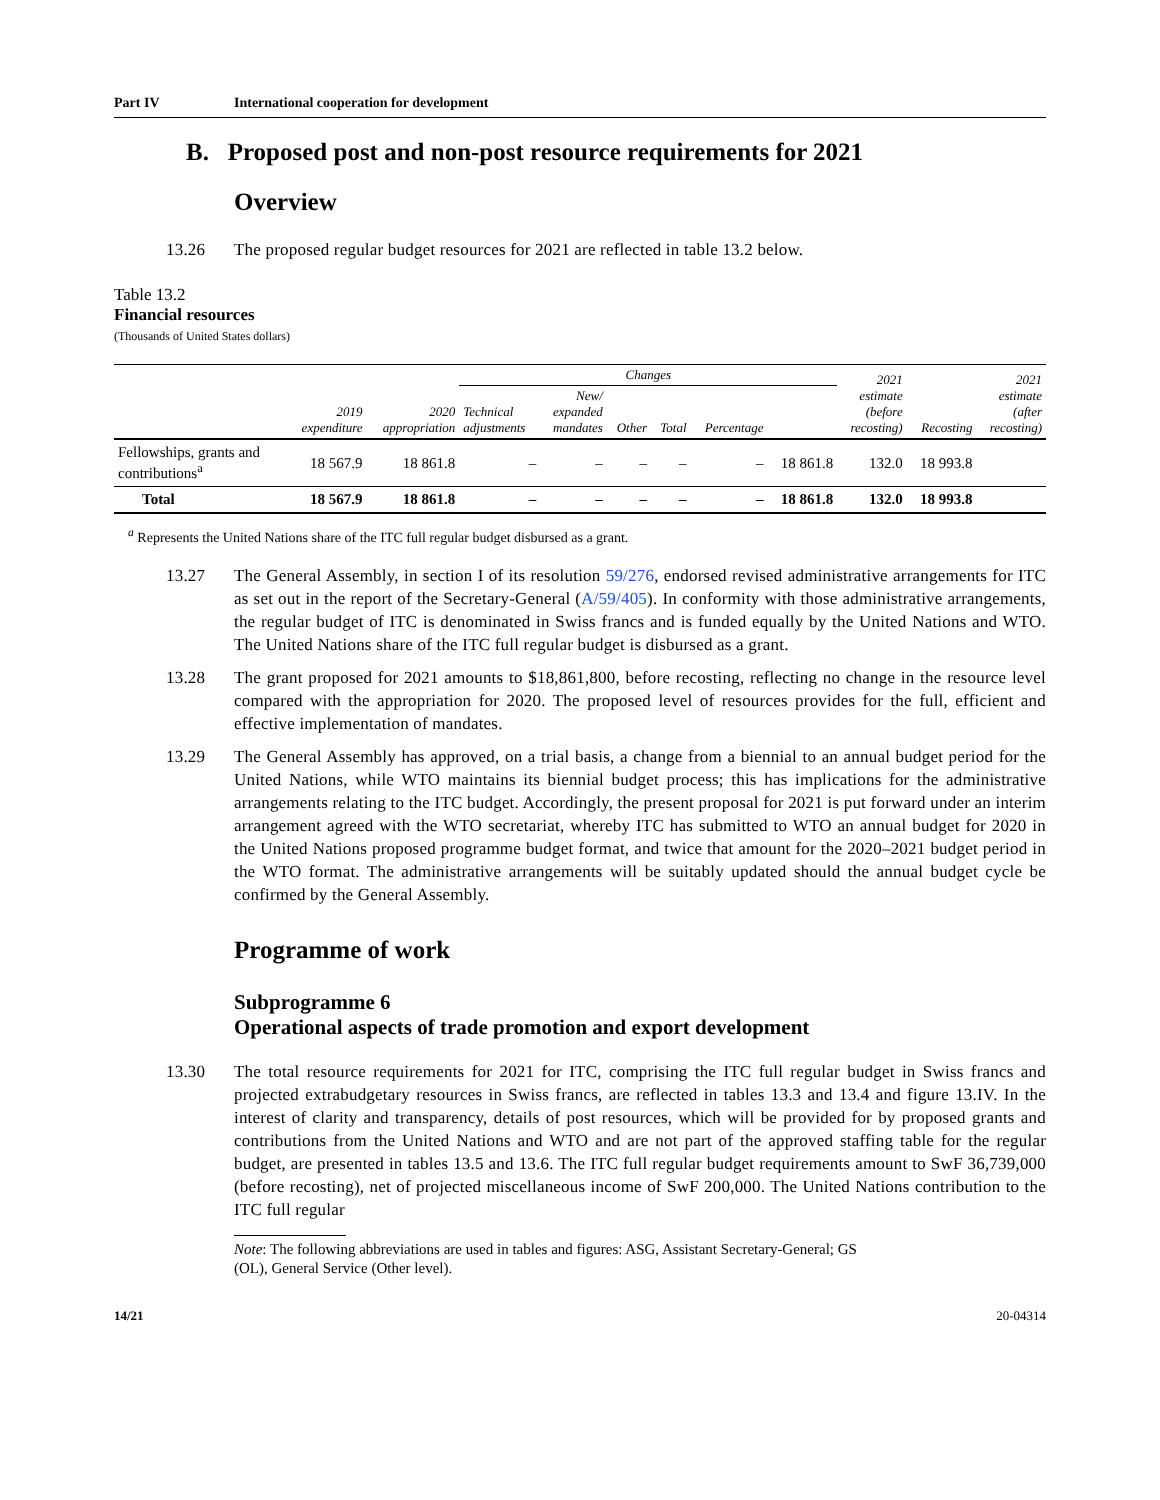Part IV International cooperation for development
B. Proposed post and non-post resource requirements for 2021
Overview
13.26 The proposed regular budget resources for 2021 are reflected in table 13.2 below.
Table 13.2
Financial resources
(Thousands of United States dollars)
| | 2019 expenditure | 2020 appropriation | Changes | | | | | | 2021 estimate (before recosting) | Recosting | 2021 estimate (after recosting) |
| --- | --- | --- | --- | --- | --- | --- | --- | --- | --- | --- | --- |
| | | | Technical adjustments | New/ expanded mandates | Other | Total | Percentage | | | | |
| Fellowships, grants and contributions<sup>a</sup> | 18 567.9 | 18 861.8 | – | – | – | – | – | 18 861.8 | 132.0 | 18 993.8 | |
| Total | 18 567.9 | 18 861.8 | – | – | – | – | – | 18 861.8 | 132.0 | 18 993.8 | |
<sup>a</sup> Represents the United Nations share of the ITC full regular budget disbursed as a grant.
13.27 The General Assembly, in section I of its resolution 59/276, endorsed revised administrative arrangements for ITC as set out in the report of the Secretary-General (A/59/405). In conformity with those administrative arrangements, the regular budget of ITC is denominated in Swiss francs and is funded equally by the United Nations and WTO. The United Nations share of the ITC full regular budget is disbursed as a grant.
13.28 The grant proposed for 2021 amounts to $18,861,800, before recosting, reflecting no change in the resource level compared with the appropriation for 2020. The proposed level of resources provides for the full, efficient and effective implementation of mandates.
13.29 The General Assembly has approved, on a trial basis, a change from a biennial to an annual budget period for the United Nations, while WTO maintains its biennial budget process; this has implications for the administrative arrangements relating to the ITC budget. Accordingly, the present proposal for 2021 is put forward under an interim arrangement agreed with the WTO secretariat, whereby ITC has submitted to WTO an annual budget for 2020 in the United Nations proposed programme budget format, and twice that amount for the 2020–2021 budget period in the WTO format. The administrative arrangements will be suitably updated should the annual budget cycle be confirmed by the General Assembly.
Programme of work
Subprogramme 6
Operational aspects of trade promotion and export development
13.30 The total resource requirements for 2021 for ITC, comprising the ITC full regular budget in Swiss francs and projected extrabudgetary resources in Swiss francs, are reflected in tables 13.3 and 13.4 and figure 13.IV. In the interest of clarity and transparency, details of post resources, which will be provided for by proposed grants and contributions from the United Nations and WTO and are not part of the approved staffing table for the regular budget, are presented in tables 13.5 and 13.6. The ITC full regular budget requirements amount to SwF 36,739,000 (before recosting), net of projected miscellaneous income of SwF 200,000. The United Nations contribution to the ITC full regular
Note: The following abbreviations are used in tables and figures: ASG, Assistant Secretary-General; GS (OL), General Service (Other level).
14/21 20-04314